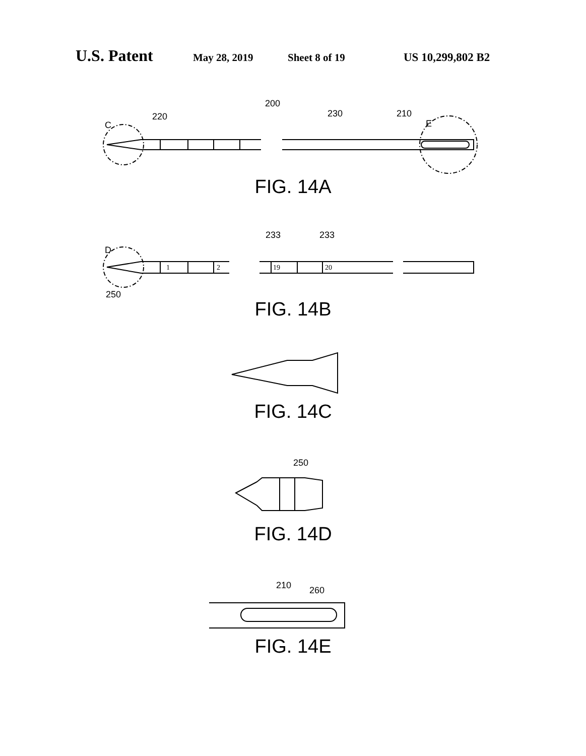U.S. Patent May 28, 2019 Sheet 8 of 19 US 10,299,802 B2
200
220
230
210
C
E
FIG. 14A
233
233
D
250
1
2
19
20
FIG. 14B
FIG. 14C
250
FIG. 14D
210
260
FIG. 14E